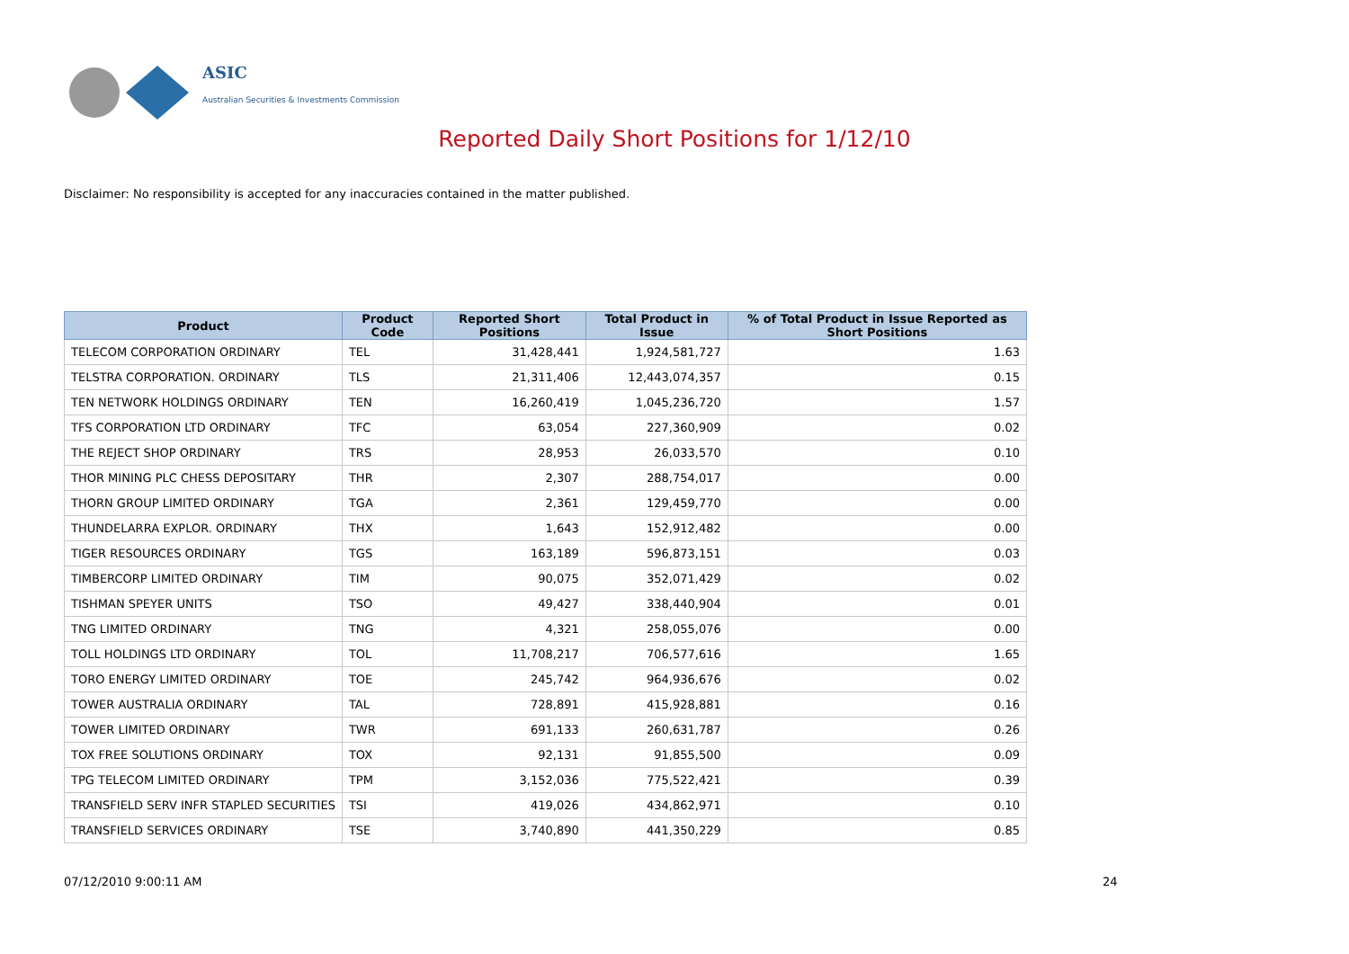ASIC
Australian Securities & Investments Commission
Reported Daily Short Positions for 1/12/10
Disclaimer: No responsibility is accepted for any inaccuracies contained in the matter published.
| Product | Product Code | Reported Short Positions | Total Product in Issue | % of Total Product in Issue Reported as Short Positions |
| --- | --- | --- | --- | --- |
| TELECOM CORPORATION ORDINARY | TEL | 31,428,441 | 1,924,581,727 | 1.63 |
| TELSTRA CORPORATION. ORDINARY | TLS | 21,311,406 | 12,443,074,357 | 0.15 |
| TEN NETWORK HOLDINGS ORDINARY | TEN | 16,260,419 | 1,045,236,720 | 1.57 |
| TFS CORPORATION LTD ORDINARY | TFC | 63,054 | 227,360,909 | 0.02 |
| THE REJECT SHOP ORDINARY | TRS | 28,953 | 26,033,570 | 0.10 |
| THOR MINING PLC CHESS DEPOSITARY | THR | 2,307 | 288,754,017 | 0.00 |
| THORN GROUP LIMITED ORDINARY | TGA | 2,361 | 129,459,770 | 0.00 |
| THUNDELARRA EXPLOR. ORDINARY | THX | 1,643 | 152,912,482 | 0.00 |
| TIGER RESOURCES ORDINARY | TGS | 163,189 | 596,873,151 | 0.03 |
| TIMBERCORP LIMITED ORDINARY | TIM | 90,075 | 352,071,429 | 0.02 |
| TISHMAN SPEYER UNITS | TSO | 49,427 | 338,440,904 | 0.01 |
| TNG LIMITED ORDINARY | TNG | 4,321 | 258,055,076 | 0.00 |
| TOLL HOLDINGS LTD ORDINARY | TOL | 11,708,217 | 706,577,616 | 1.65 |
| TORO ENERGY LIMITED ORDINARY | TOE | 245,742 | 964,936,676 | 0.02 |
| TOWER AUSTRALIA ORDINARY | TAL | 728,891 | 415,928,881 | 0.16 |
| TOWER LIMITED ORDINARY | TWR | 691,133 | 260,631,787 | 0.26 |
| TOX FREE SOLUTIONS ORDINARY | TOX | 92,131 | 91,855,500 | 0.09 |
| TPG TELECOM LIMITED ORDINARY | TPM | 3,152,036 | 775,522,421 | 0.39 |
| TRANSFIELD SERV INFR STAPLED SECURITIES | TSI | 419,026 | 434,862,971 | 0.10 |
| TRANSFIELD SERVICES ORDINARY | TSE | 3,740,890 | 441,350,229 | 0.85 |
07/12/2010 9:00:11 AM 24